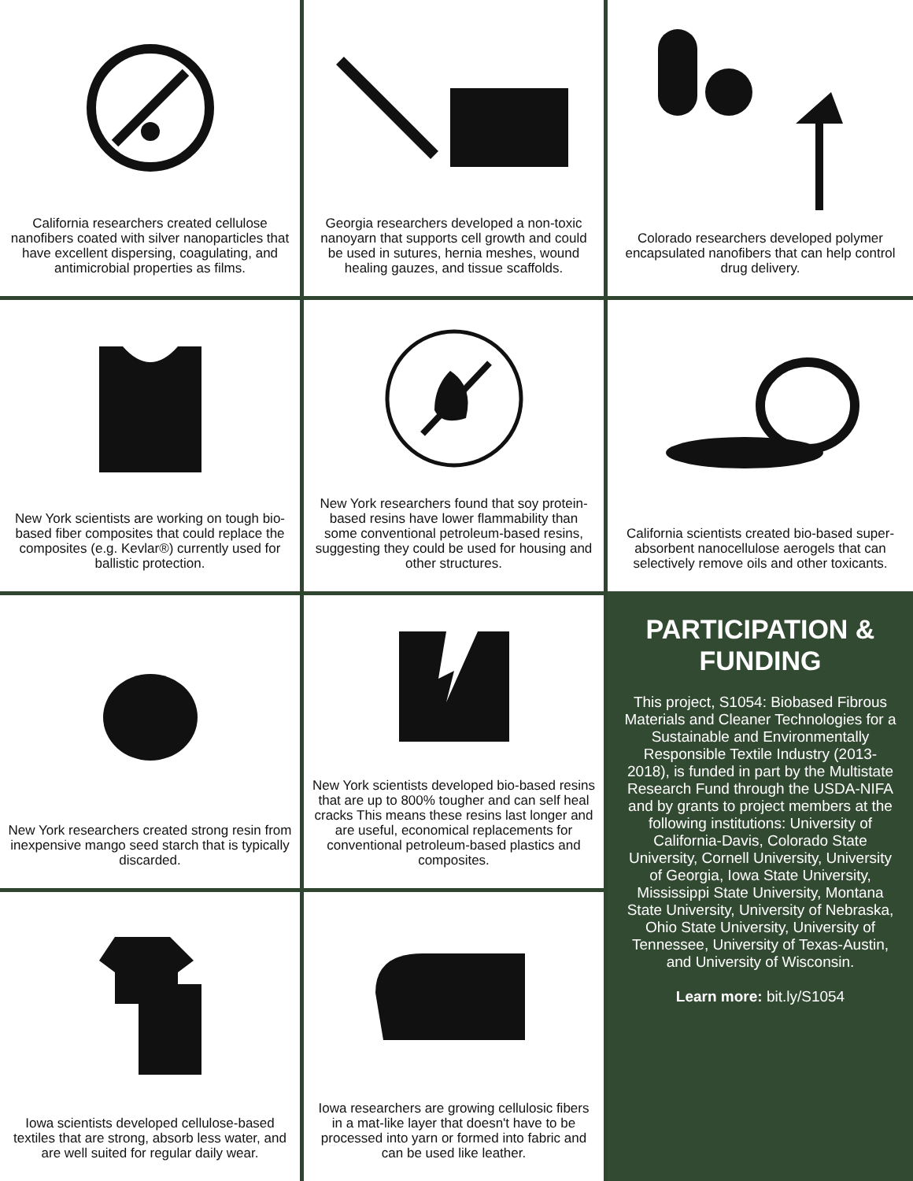California researchers created cellulose nanofibers coated with silver nanoparticles that have excellent dispersing, coagulating, and antimicrobial properties as films.
Georgia researchers developed a non-toxic nanoyarn that supports cell growth and could be used in sutures, hernia meshes, wound healing gauzes, and tissue scaffolds.
Colorado researchers developed polymer encapsulated nanofibers that can help control drug delivery.
New York scientists are working on tough bio-based fiber composites that could replace the composites (e.g. Kevlar®) currently used for ballistic protection.
New York researchers found that soy protein-based resins have lower flammability than some conventional petroleum-based resins, suggesting they could be used for housing and other structures.
California scientists created bio-based super-absorbent nanocellulose aerogels that can selectively remove oils and other toxicants.
New York researchers created strong resin from inexpensive mango seed starch that is typically discarded.
New York scientists developed bio-based resins that are up to 800% tougher and can self heal cracks This means these resins last longer and are useful, economical replacements for conventional petroleum-based plastics and composites.
PARTICIPATION & FUNDING
This project, S1054: Biobased Fibrous Materials and Cleaner Technologies for a Sustainable and Environmentally Responsible Textile Industry (2013-2018), is funded in part by the Multistate Research Fund through the USDA-NIFA and by grants to project members at the following institutions: University of California-Davis, Colorado State University, Cornell University, University of Georgia, Iowa State University, Mississippi State University, Montana State University, University of Nebraska, Ohio State University, University of Tennessee, University of Texas-Austin, and University of Wisconsin.
Learn more: bit.ly/S1054
Iowa scientists developed cellulose-based textiles that are strong, absorb less water, and are well suited for regular daily wear.
Iowa researchers are growing cellulosic fibers in a mat-like layer that doesn't have to be processed into yarn or formed into fabric and can be used like leather.